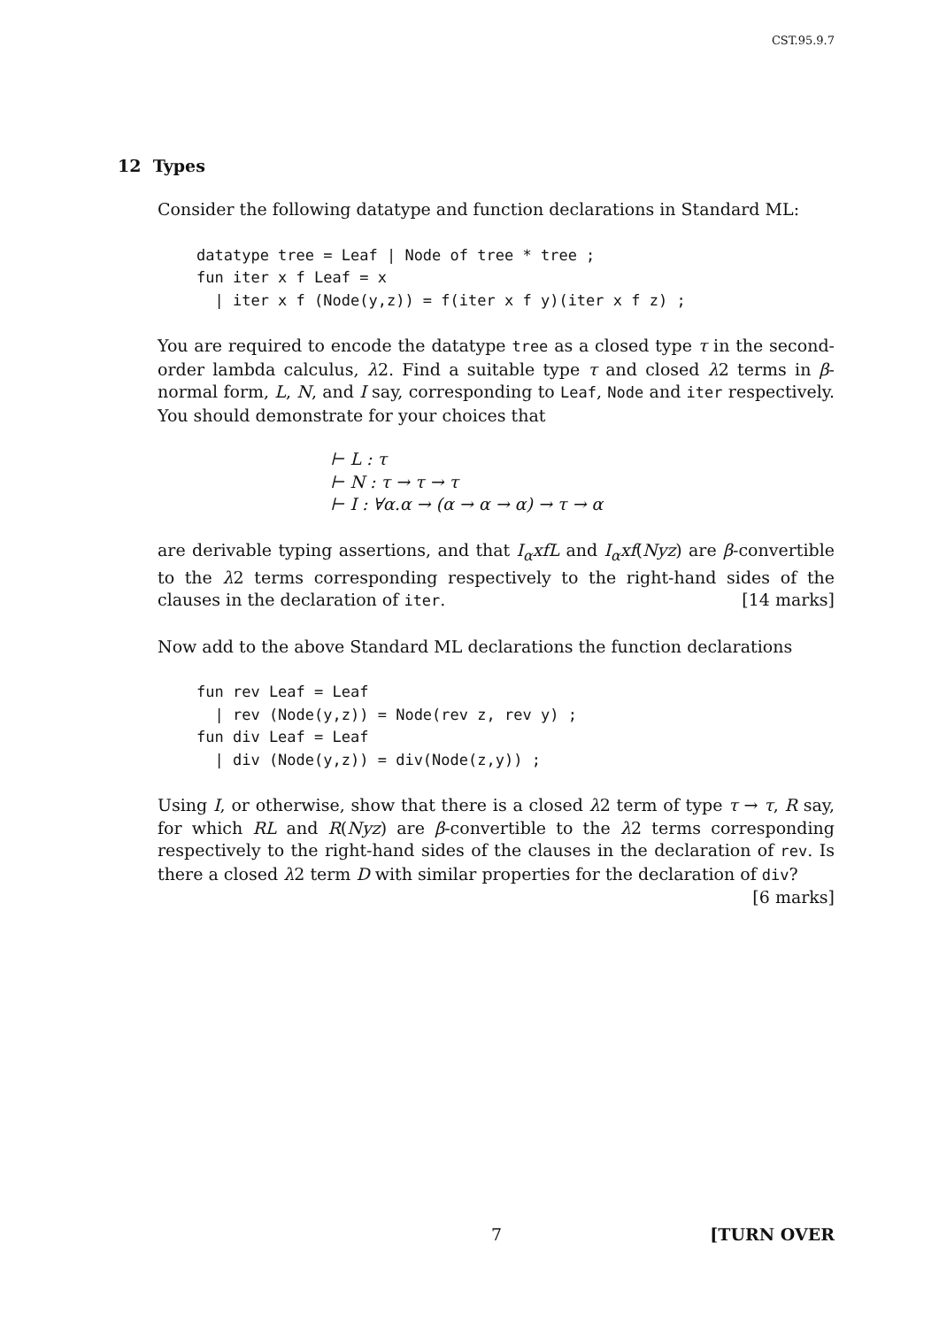CST.95.9.7
12 Types
Consider the following datatype and function declarations in Standard ML:
datatype tree = Leaf | Node of tree * tree ;
fun iter x f Leaf = x
  | iter x f (Node(y,z)) = f(iter x f y)(iter x f z) ;
You are required to encode the datatype tree as a closed type τ in the second-order lambda calculus, λ2. Find a suitable type τ and closed λ2 terms in β-normal form, L, N, and I say, corresponding to Leaf, Node and iter respectively. You should demonstrate for your choices that
⊢ L : τ
⊢ N : τ → τ → τ
⊢ I : ∀α.α → (α → α → α) → τ → α
are derivable typing assertions, and that I<sub>α</sub>xfL and I<sub>α</sub>xf(Nyz) are β-convertible to the λ2 terms corresponding respectively to the right-hand sides of the clauses in the declaration of iter. [14 marks]
Now add to the above Standard ML declarations the function declarations
fun rev Leaf = Leaf
  | rev (Node(y,z)) = Node(rev z, rev y) ;
fun div Leaf = Leaf
  | div (Node(y,z)) = div(Node(z,y)) ;
Using I, or otherwise, show that there is a closed λ2 term of type τ → τ, R say, for which RL and R(Nyz) are β-convertible to the λ2 terms corresponding respectively to the right-hand sides of the clauses in the declaration of rev. Is there a closed λ2 term D with similar properties for the declaration of div? [6 marks]
7 [TURN OVER